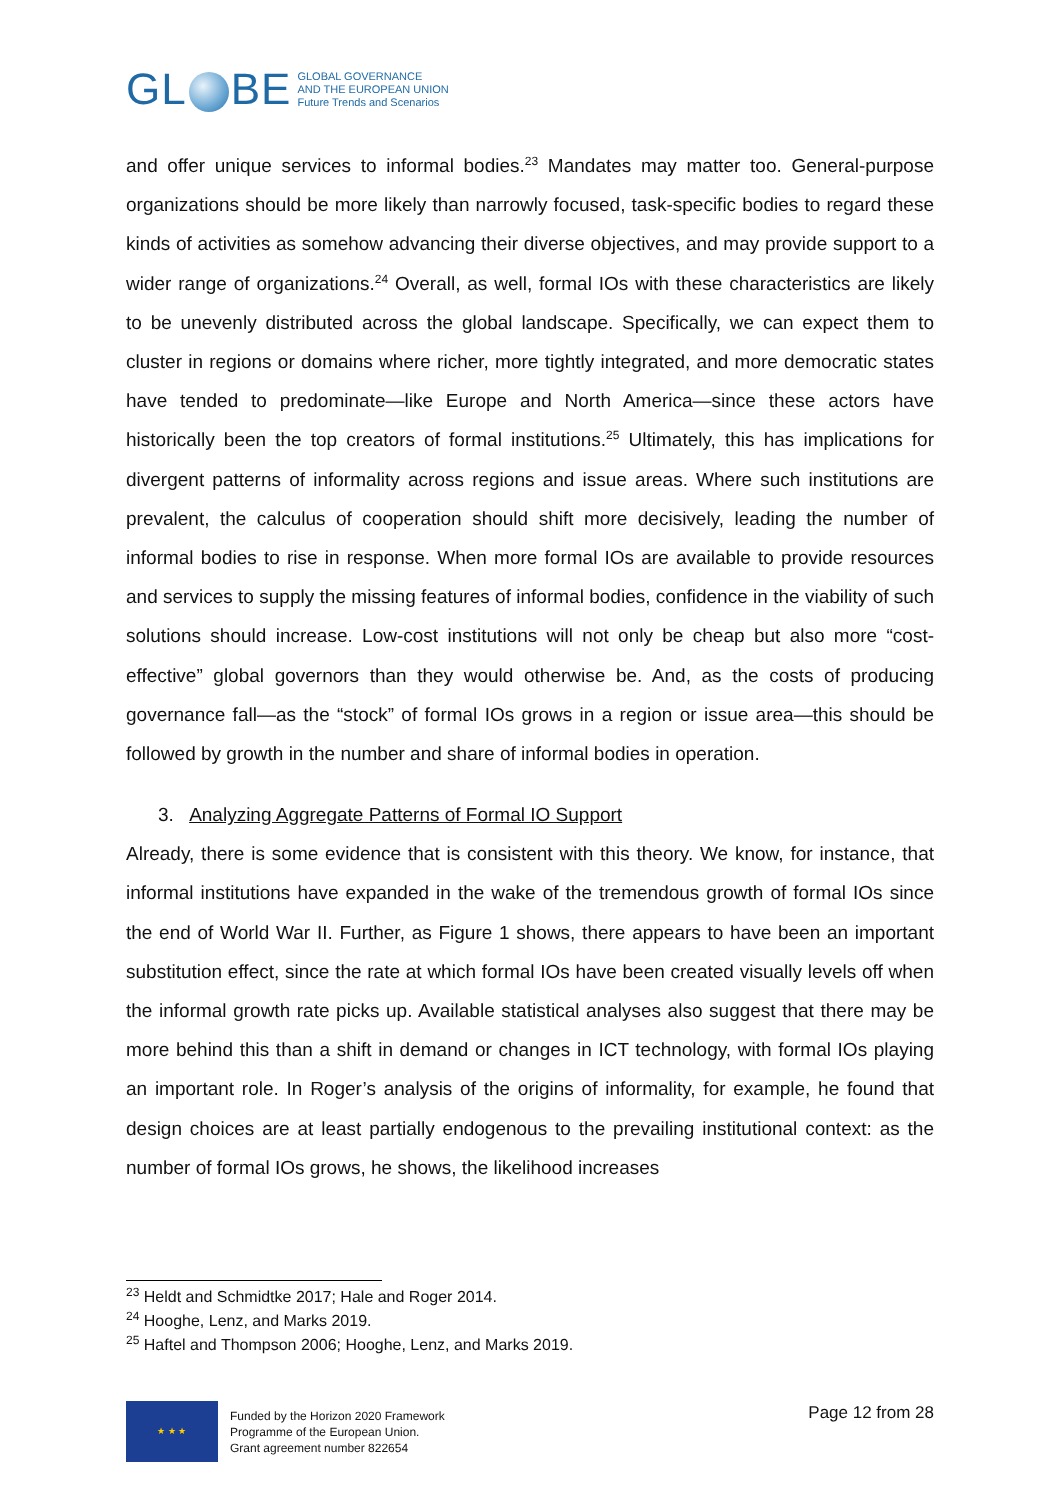GL BE
GLOBAL GOVERNANCE
AND THE EUROPEAN UNION
Future Trends and Scenarios
and offer unique services to informal bodies.<sup>23</sup> Mandates may matter too. General-purpose organizations should be more likely than narrowly focused, task-specific bodies to regard these kinds of activities as somehow advancing their diverse objectives, and may provide support to a wider range of organizations.<sup>24</sup> Overall, as well, formal IOs with these characteristics are likely to be unevenly distributed across the global landscape. Specifically, we can expect them to cluster in regions or domains where richer, more tightly integrated, and more democratic states have tended to predominate—like Europe and North America—since these actors have historically been the top creators of formal institutions.<sup>25</sup> Ultimately, this has implications for divergent patterns of informality across regions and issue areas. Where such institutions are prevalent, the calculus of cooperation should shift more decisively, leading the number of informal bodies to rise in response. When more formal IOs are available to provide resources and services to supply the missing features of informal bodies, confidence in the viability of such solutions should increase. Low-cost institutions will not only be cheap but also more “cost-effective” global governors than they would otherwise be. And, as the costs of producing governance fall—as the “stock” of formal IOs grows in a region or issue area—this should be followed by growth in the number and share of informal bodies in operation.
3. Analyzing Aggregate Patterns of Formal IO Support
Already, there is some evidence that is consistent with this theory. We know, for instance, that informal institutions have expanded in the wake of the tremendous growth of formal IOs since the end of World War II. Further, as Figure 1 shows, there appears to have been an important substitution effect, since the rate at which formal IOs have been created visually levels off when the informal growth rate picks up. Available statistical analyses also suggest that there may be more behind this than a shift in demand or changes in ICT technology, with formal IOs playing an important role. In Roger’s analysis of the origins of informality, for example, he found that design choices are at least partially endogenous to the prevailing institutional context: as the number of formal IOs grows, he shows, the likelihood increases
<sup>23</sup> Heldt and Schmidtke 2017; Hale and Roger 2014.
<sup>24</sup> Hooghe, Lenz, and Marks 2019.
<sup>25</sup> Haftel and Thompson 2006; Hooghe, Lenz, and Marks 2019.
★ ★ ★
Funded by the Horizon 2020 Framework
Programme of the European Union.
Grant agreement number 822654
Page 12 from 28